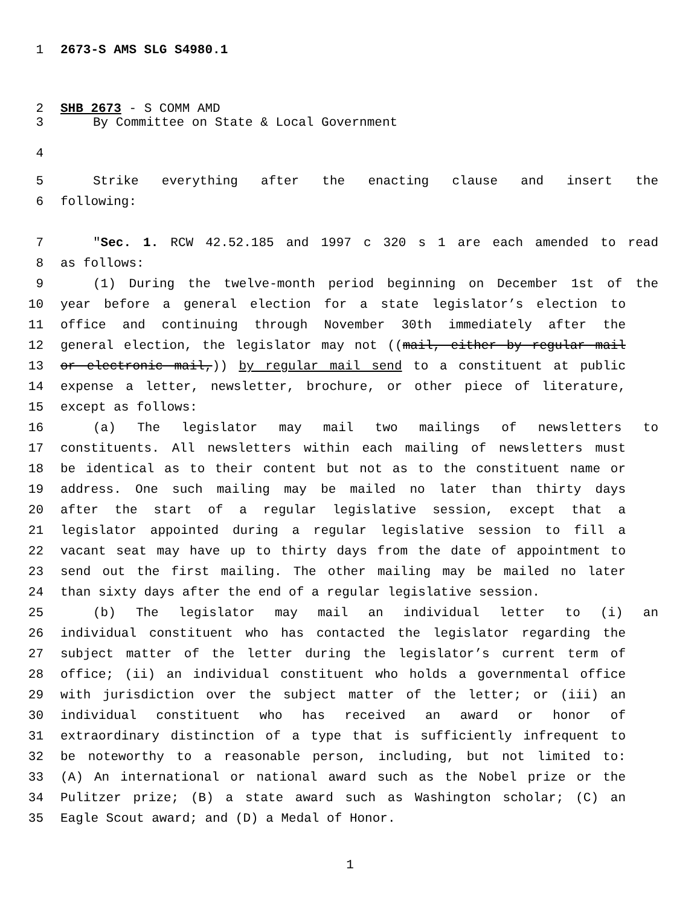1 2673-S AMS SLG S4980.1
2 SHB 2673 - S COMM AMD
3 By Committee on State & Local Government
4
5 Strike everything after the enacting clause and insert the
6 following:
7 "Sec. 1. RCW 42.52.185 and 1997 c 320 s 1 are each amended to read
8 as follows:
9 (1) During the twelve-month period beginning on December 1st of the
10 year before a general election for a state legislator’s election to
11 office and continuing through November 30th immediately after the
12 general election, the legislator may not ((mail, either by regular mail
13 or electronic mail,)) by regular mail send to a constituent at public
14 expense a letter, newsletter, brochure, or other piece of literature,
15 except as follows:
16 (a) The legislator may mail two mailings of newsletters to
17 constituents. All newsletters within each mailing of newsletters must
18 be identical as to their content but not as to the constituent name or
19 address. One such mailing may be mailed no later than thirty days
20 after the start of a regular legislative session, except that a
21 legislator appointed during a regular legislative session to fill a
22 vacant seat may have up to thirty days from the date of appointment to
23 send out the first mailing. The other mailing may be mailed no later
24 than sixty days after the end of a regular legislative session.
25 (b) The legislator may mail an individual letter to (i) an
26 individual constituent who has contacted the legislator regarding the
27 subject matter of the letter during the legislator’s current term of
28 office; (ii) an individual constituent who holds a governmental office
29 with jurisdiction over the subject matter of the letter; or (iii) an
30 individual constituent who has received an award or honor of
31 extraordinary distinction of a type that is sufficiently infrequent to
32 be noteworthy to a reasonable person, including, but not limited to:
33 (A) An international or national award such as the Nobel prize or the
34 Pulitzer prize; (B) a state award such as Washington scholar; (C) an
35 Eagle Scout award; and (D) a Medal of Honor.
1